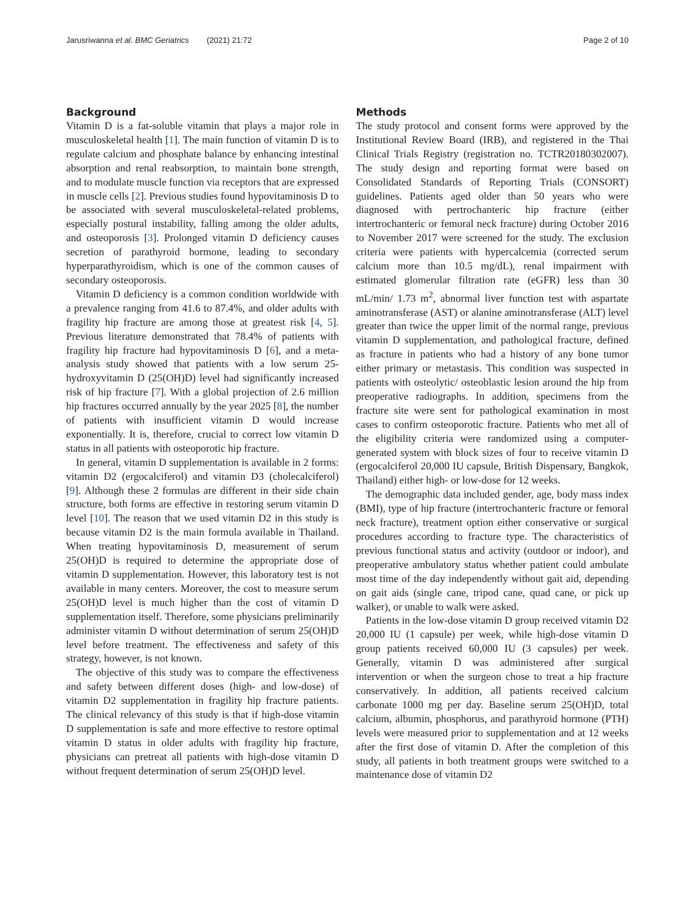Jarusriwanna et al. BMC Geriatrics (2021) 21:72 Page 2 of 10
Background
Vitamin D is a fat-soluble vitamin that plays a major role in musculoskeletal health [1]. The main function of vitamin D is to regulate calcium and phosphate balance by enhancing intestinal absorption and renal reabsorption, to maintain bone strength, and to modulate muscle function via receptors that are expressed in muscle cells [2]. Previous studies found hypovitaminosis D to be associated with several musculoskeletal-related problems, especially postural instability, falling among the older adults, and osteoporosis [3]. Prolonged vitamin D deficiency causes secretion of parathyroid hormone, leading to secondary hyperparathyroidism, which is one of the common causes of secondary osteoporosis.
Vitamin D deficiency is a common condition worldwide with a prevalence ranging from 41.6 to 87.4%, and older adults with fragility hip fracture are among those at greatest risk [4, 5]. Previous literature demonstrated that 78.4% of patients with fragility hip fracture had hypovitaminosis D [6], and a meta-analysis study showed that patients with a low serum 25-hydroxyvitamin D (25(OH)D) level had significantly increased risk of hip fracture [7]. With a global projection of 2.6 million hip fractures occurred annually by the year 2025 [8], the number of patients with insufficient vitamin D would increase exponentially. It is, therefore, crucial to correct low vitamin D status in all patients with osteoporotic hip fracture.
In general, vitamin D supplementation is available in 2 forms: vitamin D2 (ergocalciferol) and vitamin D3 (cholecalciferol) [9]. Although these 2 formulas are different in their side chain structure, both forms are effective in restoring serum vitamin D level [10]. The reason that we used vitamin D2 in this study is because vitamin D2 is the main formula available in Thailand. When treating hypovitaminosis D, measurement of serum 25(OH)D is required to determine the appropriate dose of vitamin D supplementation. However, this laboratory test is not available in many centers. Moreover, the cost to measure serum 25(OH)D level is much higher than the cost of vitamin D supplementation itself. Therefore, some physicians preliminarily administer vitamin D without determination of serum 25(OH)D level before treatment. The effectiveness and safety of this strategy, however, is not known.
The objective of this study was to compare the effectiveness and safety between different doses (high- and low-dose) of vitamin D2 supplementation in fragility hip fracture patients. The clinical relevancy of this study is that if high-dose vitamin D supplementation is safe and more effective to restore optimal vitamin D status in older adults with fragility hip fracture, physicians can pretreat all patients with high-dose vitamin D without frequent determination of serum 25(OH)D level.
Methods
The study protocol and consent forms were approved by the Institutional Review Board (IRB), and registered in the Thai Clinical Trials Registry (registration no. TCTR20180302007). The study design and reporting format were based on Consolidated Standards of Reporting Trials (CONSORT) guidelines. Patients aged older than 50 years who were diagnosed with pertrochanteric hip fracture (either intertrochanteric or femoral neck fracture) during October 2016 to November 2017 were screened for the study. The exclusion criteria were patients with hypercalcemia (corrected serum calcium more than 10.5 mg/dL), renal impairment with estimated glomerular filtration rate (eGFR) less than 30 mL/min/ 1.73 m<sup>2</sup>, abnormal liver function test with aspartate aminotransferase (AST) or alanine aminotransferase (ALT) level greater than twice the upper limit of the normal range, previous vitamin D supplementation, and pathological fracture, defined as fracture in patients who had a history of any bone tumor either primary or metastasis. This condition was suspected in patients with osteolytic/ osteoblastic lesion around the hip from preoperative radiographs. In addition, specimens from the fracture site were sent for pathological examination in most cases to confirm osteoporotic fracture. Patients who met all of the eligibility criteria were randomized using a computer-generated system with block sizes of four to receive vitamin D (ergocalciferol 20,000 IU capsule, British Dispensary, Bangkok, Thailand) either high- or low-dose for 12 weeks.
The demographic data included gender, age, body mass index (BMI), type of hip fracture (intertrochanteric fracture or femoral neck fracture), treatment option either conservative or surgical procedures according to fracture type. The characteristics of previous functional status and activity (outdoor or indoor), and preoperative ambulatory status whether patient could ambulate most time of the day independently without gait aid, depending on gait aids (single cane, tripod cane, quad cane, or pick up walker), or unable to walk were asked.
Patients in the low-dose vitamin D group received vitamin D2 20,000 IU (1 capsule) per week, while high-dose vitamin D group patients received 60,000 IU (3 capsules) per week. Generally, vitamin D was administered after surgical intervention or when the surgeon chose to treat a hip fracture conservatively. In addition, all patients received calcium carbonate 1000 mg per day. Baseline serum 25(OH)D, total calcium, albumin, phosphorus, and parathyroid hormone (PTH) levels were measured prior to supplementation and at 12 weeks after the first dose of vitamin D. After the completion of this study, all patients in both treatment groups were switched to a maintenance dose of vitamin D2